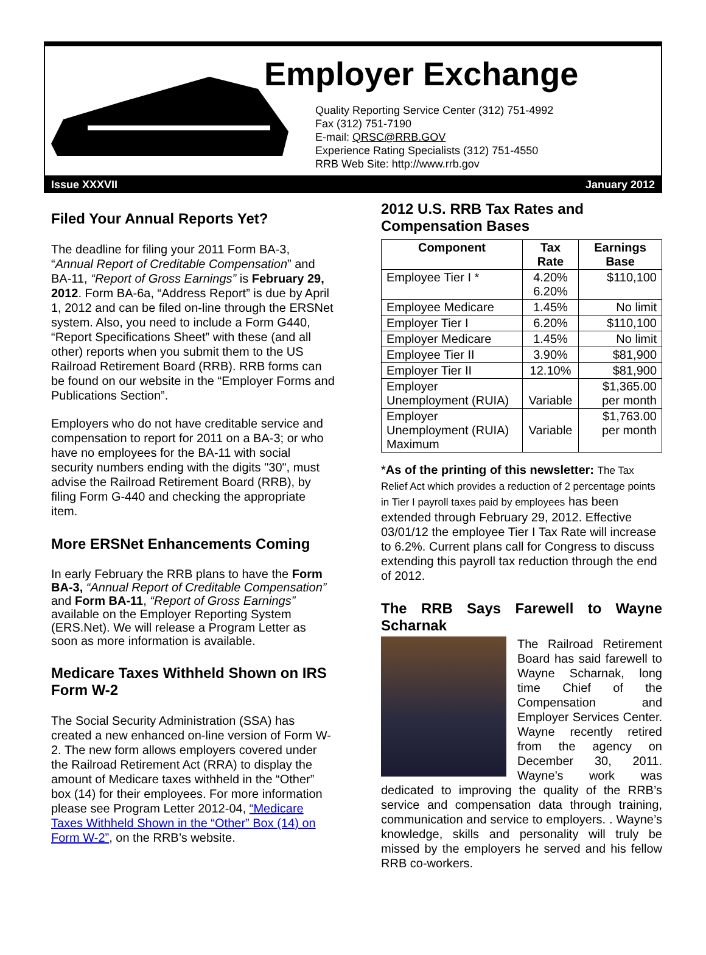Employer Exchange
Quality Reporting Service Center (312) 751-4992
Fax (312) 751-7190
E-mail: QRSC@RRB.GOV
Experience Rating Specialists (312) 751-4550
RRB Web Site: http://www.rrb.gov
Issue XXXVII January 2012
Filed Your Annual Reports Yet?
The deadline for filing your 2011 Form BA-3, “Annual Report of Creditable Compensation” and BA-11, “Report of Gross Earnings” is February 29, 2012. Form BA-6a, “Address Report” is due by April 1, 2012 and can be filed on-line through the ERSNet system. Also, you need to include a Form G440, “Report Specifications Sheet” with these (and all other) reports when you submit them to the US Railroad Retirement Board (RRB). RRB forms can be found on our website in the “Employer Forms and Publications Section”.
Employers who do not have creditable service and compensation to report for 2011 on a BA-3; or who have no employees for the BA-11 with social security numbers ending with the digits "30", must advise the Railroad Retirement Board (RRB), by filing Form G-440 and checking the appropriate item.
More ERSNet Enhancements Coming
In early February the RRB plans to have the Form BA-3, “Annual Report of Creditable Compensation” and Form BA-11, “Report of Gross Earnings” available on the Employer Reporting System (ERS.Net). We will release a Program Letter as soon as more information is available.
Medicare Taxes Withheld Shown on IRS Form W-2
The Social Security Administration (SSA) has created a new enhanced on-line version of Form W-2. The new form allows employers covered under the Railroad Retirement Act (RRA) to display the amount of Medicare taxes withheld in the “Other” box (14) for their employees. For more information please see Program Letter 2012-04, “Medicare Taxes Withheld Shown in the “Other” Box (14) on Form W-2”, on the RRB’s website.
2012 U.S. RRB Tax Rates and Compensation Bases
| Component | Tax Rate | Earnings Base |
| --- | --- | --- |
| Employee Tier I * | 4.20% 6.20% | $110,100 |
| Employee Medicare | 1.45% | No limit |
| Employer Tier I | 6.20% | $110,100 |
| Employer Medicare | 1.45% | No limit |
| Employee Tier II | 3.90% | $81,900 |
| Employer Tier II | 12.10% | $81,900 |
| Employer Unemployment (RUIA) | Variable | $1,365.00 per month |
| Employer Unemployment (RUIA) Maximum | Variable | $1,763.00 per month |
*As of the printing of this newsletter: The Tax Relief Act which provides a reduction of 2 percentage points in Tier I payroll taxes paid by employees has been extended through February 29, 2012. Effective 03/01/12 the employee Tier I Tax Rate will increase to 6.2%. Current plans call for Congress to discuss extending this payroll tax reduction through the end of 2012.
The RRB Says Farewell to Wayne Scharnak
The Railroad Retirement Board has said farewell to Wayne Scharnak, long time Chief of the Compensation and Employer Services Center. Wayne recently retired from the agency on December 30, 2011. Wayne’s work was dedicated to improving the quality of the RRB’s service and compensation data through training, communication and service to employers. . Wayne’s knowledge, skills and personality will truly be missed by the employers he served and his fellow RRB co-workers.